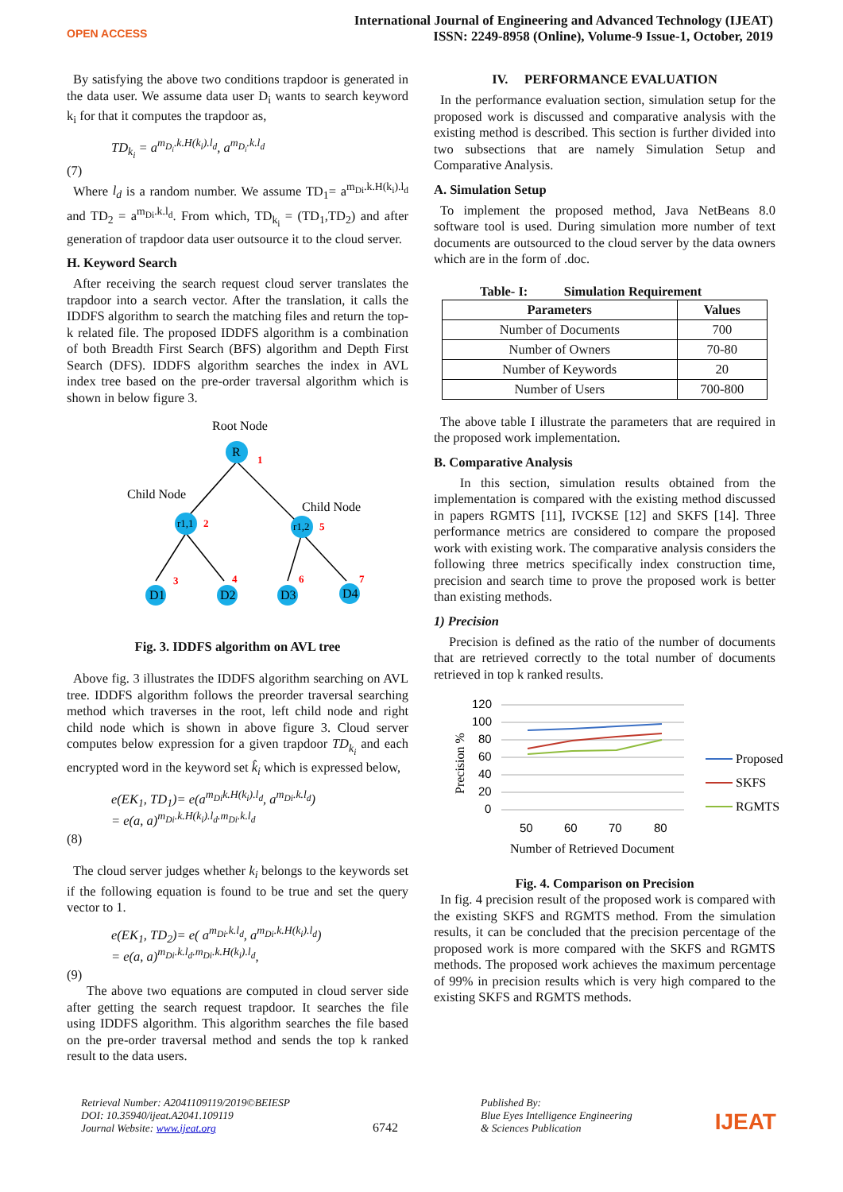OPEN ACCESS
International Journal of Engineering and Advanced Technology (IJEAT)
ISSN: 2249-8958 (Online), Volume-9 Issue-1, October, 2019
By satisfying the above two conditions trapdoor is generated in the data user. We assume data user D<sub>i</sub> wants to search keyword k<sub>i</sub> for that it computes the trapdoor as,
TD<sub>k<sub>i</sub></sub> = a<sup>m<sub>D<sub>i</sub></sub>.k.H(k<sub>i</sub>).l<sub>d</sub></sup>, a<sup>m<sub>D<sub>i</sub></sub>.k.l<sub>d</sub></sup>
(7)
Where l<sub>d</sub> is a random number. We assume TD<sub>1</sub>= a<sup>m<sub>Di</sub>.k.H(k<sub>i</sub>).l<sub>d</sub></sup> and TD<sub>2</sub> = a<sup>m<sub>Di</sub>.k.l<sub>d</sub></sup>. From which, TD<sub>k<sub>i</sub></sub> = (TD<sub>1</sub>,TD<sub>2</sub>) and after generation of trapdoor data user outsource it to the cloud server.
H. Keyword Search
After receiving the search request cloud server translates the trapdoor into a search vector. After the translation, it calls the IDDFS algorithm to search the matching files and return the top-k related file. The proposed IDDFS algorithm is a combination of both Breadth First Search (BFS) algorithm and Depth First Search (DFS). IDDFS algorithm searches the index in AVL index tree based on the pre-order traversal algorithm which is shown in below figure 3.
Root Node
R
Child Node
Child Node
r1,1
r1,2
D1
D2
D3
D4
1
2
3
4
6
5
7
Fig. 3. IDDFS algorithm on AVL tree
Above fig. 3 illustrates the IDDFS algorithm searching on AVL tree. IDDFS algorithm follows the preorder traversal searching method which traverses in the root, left child node and right child node which is shown in above figure 3. Cloud server computes below expression for a given trapdoor TD<sub>k<sub>i</sub></sub> and each encrypted word in the keyword set k̂<sub>i</sub> which is expressed below,
e(EK<sub>1</sub>, TD<sub>1</sub>)= e(a<sup>m<sub>Di</sub>k.H(k<sub>i</sub>).l<sub>d</sub></sup>, a<sup>m<sub>Di</sub>.k.l<sub>d</sub></sup>)
= e(a, a)<sup>m<sub>Di</sub>.k.H(k<sub>i</sub>).l<sub>d</sub>.m<sub>Di</sub>.k.l<sub>d</sub></sup>
(8)
The cloud server judges whether k<sub>i</sub> belongs to the keywords set if the following equation is found to be true and set the query vector to 1.
e(EK<sub>1</sub>, TD<sub>2</sub>)= e( a<sup>m<sub>Di</sub>.k.l<sub>d</sub></sup>, a<sup>m<sub>Di</sub>.k.H(k<sub>i</sub>).l<sub>d</sub></sup>)
= e(a, a)<sup>m<sub>Di</sub>.k.l<sub>d</sub>.m<sub>Di</sub>.k.H(k<sub>i</sub>).l<sub>d</sub></sup>,
(9)
The above two equations are computed in cloud server side after getting the search request trapdoor. It searches the file using IDDFS algorithm. This algorithm searches the file based on the pre-order traversal method and sends the top k ranked result to the data users.
IV. PERFORMANCE EVALUATION
In the performance evaluation section, simulation setup for the proposed work is discussed and comparative analysis with the existing method is described. This section is further divided into two subsections that are namely Simulation Setup and Comparative Analysis.
A. Simulation Setup
To implement the proposed method, Java NetBeans 8.0 software tool is used. During simulation more number of text documents are outsourced to the cloud server by the data owners which are in the form of .doc.
Table- I: Simulation Requirement
| Parameters | Values |
| --- | --- |
| Number of Documents | 700 |
| Number of Owners | 70-80 |
| Number of Keywords | 20 |
| Number of Users | 700-800 |
The above table I illustrate the parameters that are required in the proposed work implementation.
B. Comparative Analysis
In this section, simulation results obtained from the implementation is compared with the existing method discussed in papers RGMTS [11], IVCKSE [12] and SKFS [14]. Three performance metrics are considered to compare the proposed work with existing work. The comparative analysis considers the following three metrics specifically index construction time, precision and search time to prove the proposed work is better than existing methods.
1) Precision
Precision is defined as the ratio of the number of documents that are retrieved correctly to the total number of documents retrieved in top k ranked results.
120
100
80
60
40
20
0
Precision %
50
60
70
80
Number of Retrieved Document
Proposed
SKFS
RGMTS
Fig. 4. Comparison on Precision
In fig. 4 precision result of the proposed work is compared with the existing SKFS and RGMTS method. From the simulation results, it can be concluded that the precision percentage of the proposed work is more compared with the SKFS and RGMTS methods. The proposed work achieves the maximum percentage of 99% in precision results which is very high compared to the existing SKFS and RGMTS methods.
Retrieval Number: A2041109119/2019©BEIESP
DOI: 10.35940/ijeat.A2041.109119
Journal Website: www.ijeat.org
6742
Published By:
Blue Eyes Intelligence Engineering
& Sciences Publication
IJEAT